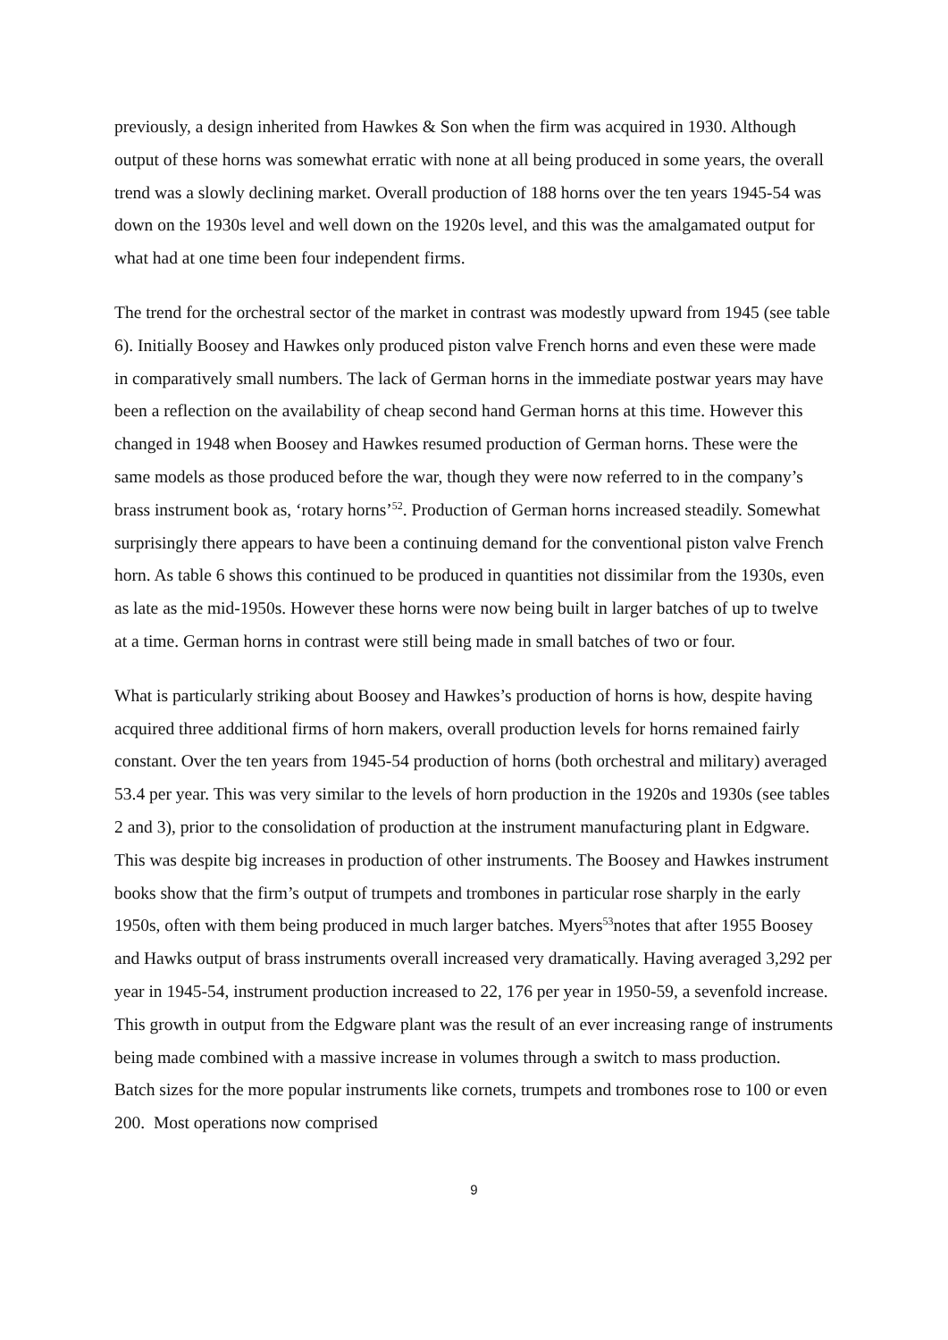previously, a design inherited from Hawkes & Son when the firm was acquired in 1930. Although output of these horns was somewhat erratic with none at all being produced in some years, the overall trend was a slowly declining market. Overall production of 188 horns over the ten years 1945-54 was down on the 1930s level and well down on the 1920s level, and this was the amalgamated output for what had at one time been four independent firms.
The trend for the orchestral sector of the market in contrast was modestly upward from 1945 (see table 6). Initially Boosey and Hawkes only produced piston valve French horns and even these were made in comparatively small numbers. The lack of German horns in the immediate postwar years may have been a reflection on the availability of cheap second hand German horns at this time. However this changed in 1948 when Boosey and Hawkes resumed production of German horns. These were the same models as those produced before the war, though they were now referred to in the company’s brass instrument book as, ‘rotary horns’<sup>52</sup>. Production of German horns increased steadily. Somewhat surprisingly there appears to have been a continuing demand for the conventional piston valve French horn. As table 6 shows this continued to be produced in quantities not dissimilar from the 1930s, even as late as the mid-1950s. However these horns were now being built in larger batches of up to twelve at a time. German horns in contrast were still being made in small batches of two or four.
What is particularly striking about Boosey and Hawkes’s production of horns is how, despite having acquired three additional firms of horn makers, overall production levels for horns remained fairly constant. Over the ten years from 1945-54 production of horns (both orchestral and military) averaged 53.4 per year. This was very similar to the levels of horn production in the 1920s and 1930s (see tables 2 and 3), prior to the consolidation of production at the instrument manufacturing plant in Edgware. This was despite big increases in production of other instruments. The Boosey and Hawkes instrument books show that the firm’s output of trumpets and trombones in particular rose sharply in the early 1950s, often with them being produced in much larger batches. Myers<sup>53</sup>notes that after 1955 Boosey and Hawks output of brass instruments overall increased very dramatically. Having averaged 3,292 per year in 1945-54, instrument production increased to 22, 176 per year in 1950-59, a sevenfold increase. This growth in output from the Edgware plant was the result of an ever increasing range of instruments being made combined with a massive increase in volumes through a switch to mass production. Batch sizes for the more popular instruments like cornets, trumpets and trombones rose to 100 or even 200. Most operations now comprised
9